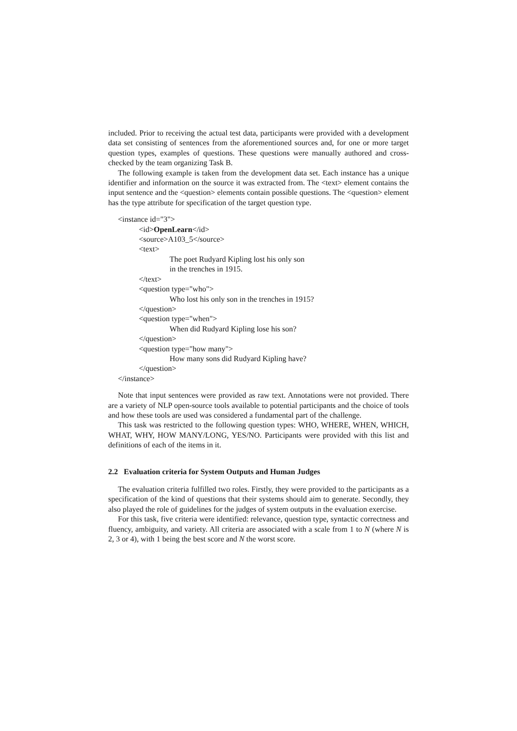included. Prior to receiving the actual test data, participants were provided with a development data set consisting of sentences from the aforementioned sources and, for one or more target question types, examples of questions. These questions were manually authored and cross-checked by the team organizing Task B.
The following example is taken from the development data set. Each instance has a unique identifier and information on the source it was extracted from. The <text> element contains the input sentence and the <question> elements contain possible questions. The <question> element has the type attribute for specification of the target question type.
<instance id="3">
<id>OpenLearn</id>
<source>A103_5</source>
<text>
The poet Rudyard Kipling lost his only son
in the trenches in 1915.
</text>
<question type="who">
Who lost his only son in the trenches in 1915?
</question>
<question type="when">
When did Rudyard Kipling lose his son?
</question>
<question type="how many">
How many sons did Rudyard Kipling have?
</question>
</instance>
Note that input sentences were provided as raw text. Annotations were not provided. There are a variety of NLP open-source tools available to potential participants and the choice of tools and how these tools are used was considered a fundamental part of the challenge.
This task was restricted to the following question types: WHO, WHERE, WHEN, WHICH, WHAT, WHY, HOW MANY/LONG, YES/NO. Participants were provided with this list and definitions of each of the items in it.
2.2 Evaluation criteria for System Outputs and Human Judges
The evaluation criteria fulfilled two roles. Firstly, they were provided to the participants as a specification of the kind of questions that their systems should aim to generate. Secondly, they also played the role of guidelines for the judges of system outputs in the evaluation exercise.
For this task, five criteria were identified: relevance, question type, syntactic correctness and fluency, ambiguity, and variety. All criteria are associated with a scale from 1 to N (where N is 2, 3 or 4), with 1 being the best score and N the worst score.